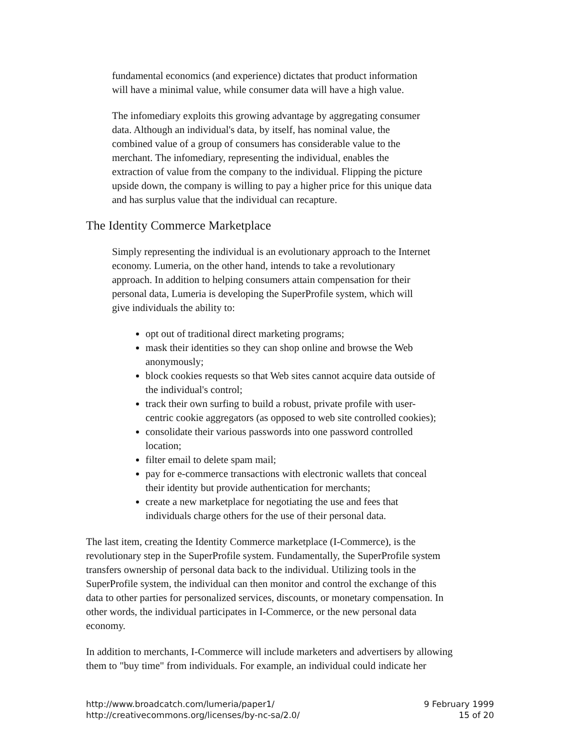fundamental economics (and experience) dictates that product information
will have a minimal value, while consumer data will have a high value.
The infomediary exploits this growing advantage by aggregating consumer
data. Although an individual's data, by itself, has nominal value, the
combined value of a group of consumers has considerable value to the
merchant. The infomediary, representing the individual, enables the
extraction of value from the company to the individual. Flipping the picture
upside down, the company is willing to pay a higher price for this unique data
and has surplus value that the individual can recapture.
The Identity Commerce Marketplace
Simply representing the individual is an evolutionary approach to the Internet
economy. Lumeria, on the other hand, intends to take a revolutionary
approach. In addition to helping consumers attain compensation for their
personal data, Lumeria is developing the SuperProfile system, which will
give individuals the ability to:
opt out of traditional direct marketing programs;
mask their identities so they can shop online and browse the Web
anonymously;
block cookies requests so that Web sites cannot acquire data outside of
the individual's control;
track their own surfing to build a robust, private profile with user-
centric cookie aggregators (as opposed to web site controlled cookies);
consolidate their various passwords into one password controlled
location;
filter email to delete spam mail;
pay for e-commerce transactions with electronic wallets that conceal
their identity but provide authentication for merchants;
create a new marketplace for negotiating the use and fees that
individuals charge others for the use of their personal data.
The last item, creating the Identity Commerce marketplace (I-Commerce), is the
revolutionary step in the SuperProfile system. Fundamentally, the SuperProfile system
transfers ownership of personal data back to the individual. Utilizing tools in the
SuperProfile system, the individual can then monitor and control the exchange of this
data to other parties for personalized services, discounts, or monetary compensation. In
other words, the individual participates in I-Commerce, or the new personal data
economy.
In addition to merchants, I-Commerce will include marketers and advertisers by allowing
them to "buy time" from individuals. For example, an individual could indicate her
http://www.broadcatch.com/lumeria/paper1/
http://creativecommons.org/licenses/by-nc-sa/2.0/
9 February 1999
15 of 20